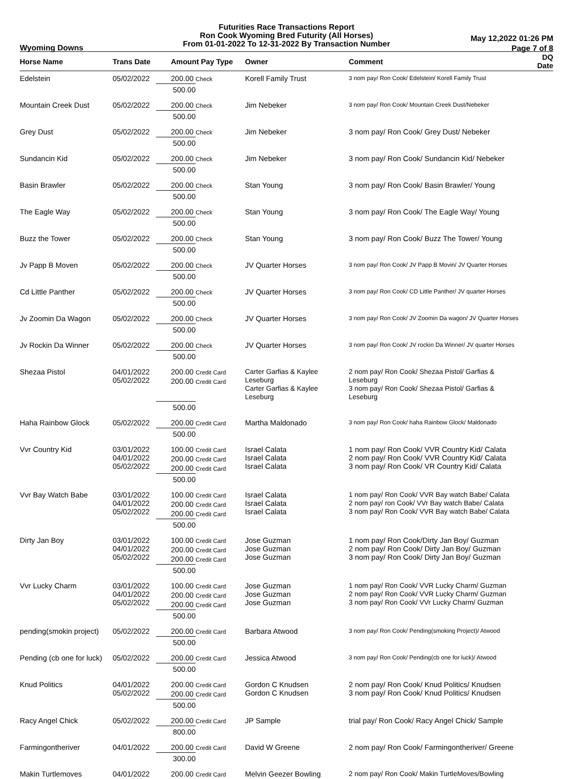Futurities Race Transactions Report
Ron Cook Wyoming Bred Futurity (All Horses)
From 01-01-2022 To 12-31-2022 By Transaction Number
Wyoming Downs
May 12,2022 01:26 PM
Page 7 of 8
| Horse Name | Trans Date | Amount Pay Type | Owner | Comment | DQ Date |
| --- | --- | --- | --- | --- | --- |
| Edelstein | 05/02/2022 | 200.00 Check | Korell Family Trust | 3 nom pay/ Ron Cook/ Edelstein/ Korell Family Trust | |
| | | 500.00 | | | |
| Mountain Creek Dust | 05/02/2022 | 200.00 Check | Jim Nebeker | 3 nom pay/ Ron Cook/ Mountain Creek Dust/Nebeker | |
| | | 500.00 | | | |
| Grey Dust | 05/02/2022 | 200.00 Check | Jim Nebeker | 3 nom pay/ Ron Cook/ Grey Dust/ Nebeker | |
| | | 500.00 | | | |
| Sundancin Kid | 05/02/2022 | 200.00 Check | Jim Nebeker | 3 nom pay/ Ron Cook/ Sundancin Kid/ Nebeker | |
| | | 500.00 | | | |
| Basin Brawler | 05/02/2022 | 200.00 Check | Stan Young | 3 nom pay/ Ron Cook/ Basin Brawler/ Young | |
| | | 500.00 | | | |
| The Eagle Way | 05/02/2022 | 200.00 Check | Stan Young | 3 nom pay/ Ron Cook/ The Eagle Way/ Young | |
| | | 500.00 | | | |
| Buzz the Tower | 05/02/2022 | 200.00 Check | Stan Young | 3 nom pay/ Ron Cook/ Buzz The Tower/ Young | |
| | | 500.00 | | | |
| Jv Papp B Moven | 05/02/2022 | 200.00 Check | JV Quarter Horses | 3 nom pay/ Ron Cook/ JV Papp B Movin/ JV Quarter Horses | |
| | | 500.00 | | | |
| Cd Little Panther | 05/02/2022 | 200.00 Check | JV Quarter Horses | 3 nom pay/ Ron Cook/ CD Little Panther/ JV quarter Horses | |
| | | 500.00 | | | |
| Jv Zoomin Da Wagon | 05/02/2022 | 200.00 Check | JV Quarter Horses | 3 nom pay/ Ron Cook/ JV Zoomin Da wagon/ JV Quarter Horses | |
| | | 500.00 | | | |
| Jv Rockin Da Winner | 05/02/2022 | 200.00 Check | JV Quarter Horses | 3 nom pay/ Ron Cook/ JV rockin Da Winner/ JV quarter Horses | |
| | | 500.00 | | | |
| Shezaa Pistol | 04/01/2022 05/02/2022 | 200.00 Credit Card 200.00 Credit Card | Carter Garfias & Kaylee Leseburg Carter Garfias & Kaylee Leseburg | 2 nom pay/ Ron Cook/ Shezaa Pistol/ Garfias & Leseburg 3 nom pay/ Ron Cook/ Shezaa Pistol/ Garfias & Leseburg | |
| | | 500.00 | | | |
| Haha Rainbow Glock | 05/02/2022 | 200.00 Credit Card | Martha Maldonado | 3 nom pay/ Ron Cook/ haha Rainbow Glock/ Maldonado | |
| | | 500.00 | | | |
| Vvr Country Kid | 03/01/2022 04/01/2022 05/02/2022 | 100.00 Credit Card 200.00 Credit Card 200.00 Credit Card | Israel Calata Israel Calata Israel Calata | 1 nom pay/ Ron Cook/ VVR Country Kid/ Calata 2 nom pay/ Ron Cook/ VVR Country Kid/ Calata 3 nom pay/ Ron Cook/ VR Country Kid/ Calata | |
| | | 500.00 | | | |
| Vvr Bay Watch Babe | 03/01/2022 04/01/2022 05/02/2022 | 100.00 Credit Card 200.00 Credit Card 200.00 Credit Card | Israel Calata Israel Calata Israel Calata | 1 nom pay/ Ron Cook/ VVR Bay watch Babe/ Calata 2 nom pay/ ron Cook/ VVr Bay watch Babe/ Calata 3 nom pay/ Ron Cook/ VVR Bay watch Babe/ Calata | |
| | | 500.00 | | | |
| Dirty Jan Boy | 03/01/2022 04/01/2022 05/02/2022 | 100.00 Credit Card 200.00 Credit Card 200.00 Credit Card | Jose Guzman Jose Guzman Jose Guzman | 1 nom pay/ Ron Cook/Dirty Jan Boy/ Guzman 2 nom pay/ Ron Cook/ Dirty Jan Boy/ Guzman 3 nom pay/ Ron Cook/ Dirty Jan Boy/ Guzman | |
| | | 500.00 | | | |
| Vvr Lucky Charm | 03/01/2022 04/01/2022 05/02/2022 | 100.00 Credit Card 200.00 Credit Card 200.00 Credit Card | Jose Guzman Jose Guzman Jose Guzman | 1 nom pay/ Ron Cook/ VVR Lucky Charm/ Guzman 2 nom pay/ Ron Cook/ VVR Lucky Charm/ Guzman 3 nom pay/ Ron Cook/ VVr Lucky Charm/ Guzman | |
| | | 500.00 | | | |
| pending(smokin project) | 05/02/2022 | 200.00 Credit Card | Barbara Atwood | 3 nom pay/ Ron Cook/ Pending(smoking Project)/ Atwood | |
| | | 500.00 | | | |
| Pending (cb one for luck) | 05/02/2022 | 200.00 Credit Card | Jessica Atwood | 3 nom pay/ Ron Cook/ Pending(cb one for luck)/ Atwood | |
| | | 500.00 | | | |
| Knud Politics | 04/01/2022 05/02/2022 | 200.00 Credit Card 200.00 Credit Card | Gordon C Knudsen Gordon C Knudsen | 2 nom pay/ Ron Cook/ Knud Politics/ Knudsen 3 nom pay/ Ron Cook/ Knud Politics/ Knudsen | |
| | | 500.00 | | | |
| Racy Angel Chick | 05/02/2022 | 200.00 Credit Card | JP Sample | trial pay/ Ron Cook/ Racy Angel Chick/ Sample | |
| | | 800.00 | | | |
| Farmingontheriver | 04/01/2022 | 200.00 Credit Card | David W Greene | 2 nom pay/ Ron Cook/ Farmingontheriver/ Greene | |
| | | 300.00 | | | |
| Makin Turtlemoves | 04/01/2022 | 200.00 Credit Card | Melvin Geezer Bowling | 2 nom pay/ Ron Cook/ Makin TurtleMoves/Bowling | |